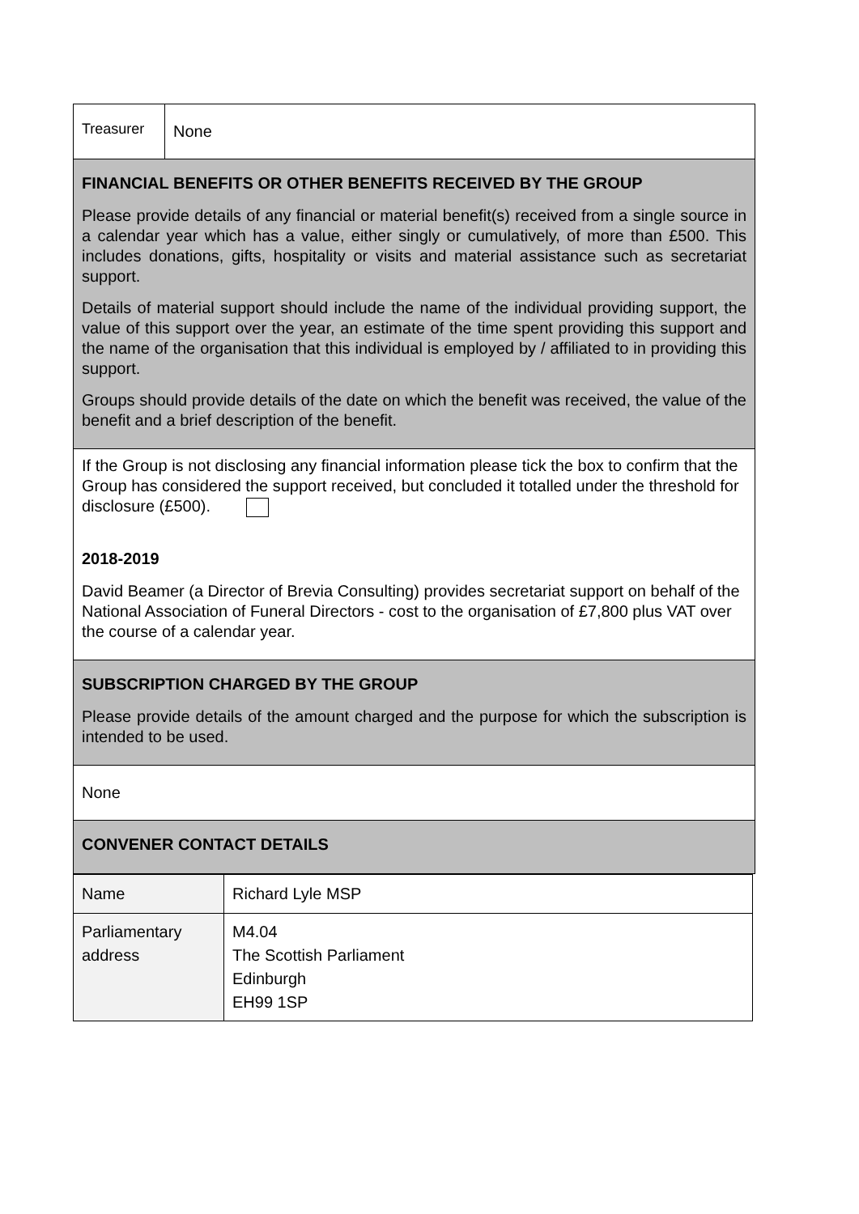| Treasurer | None |
| FINANCIAL BENEFITS OR OTHER BENEFITS RECEIVED BY THE GROUP Please provide details of any financial or material benefit(s) received from a single source in a calendar year which has a value, either singly or cumulatively, of more than £500. This includes donations, gifts, hospitality or visits and material assistance such as secretariat support. Details of material support should include the name of the individual providing support, the value of this support over the year, an estimate of the time spent providing this support and the name of the organisation that this individual is employed by / affiliated to in providing this support. Groups should provide details of the date on which the benefit was received, the value of the benefit and a brief description of the benefit. | |
| If the Group is not disclosing any financial information please tick the box to confirm that the Group has considered the support received, but concluded it totalled under the threshold for disclosure (£500). 2018-2019 David Beamer (a Director of Brevia Consulting) provides secretariat support on behalf of the National Association of Funeral Directors - cost to the organisation of £7,800 plus VAT over the course of a calendar year. | |
| SUBSCRIPTION CHARGED BY THE GROUP Please provide details of the amount charged and the purpose for which the subscription is intended to be used. | |
| None | |
| CONVENER CONTACT DETAILS | |
| Name | Richard Lyle MSP |
| Parliamentary address | M4.04 The Scottish Parliament Edinburgh EH99 1SP |